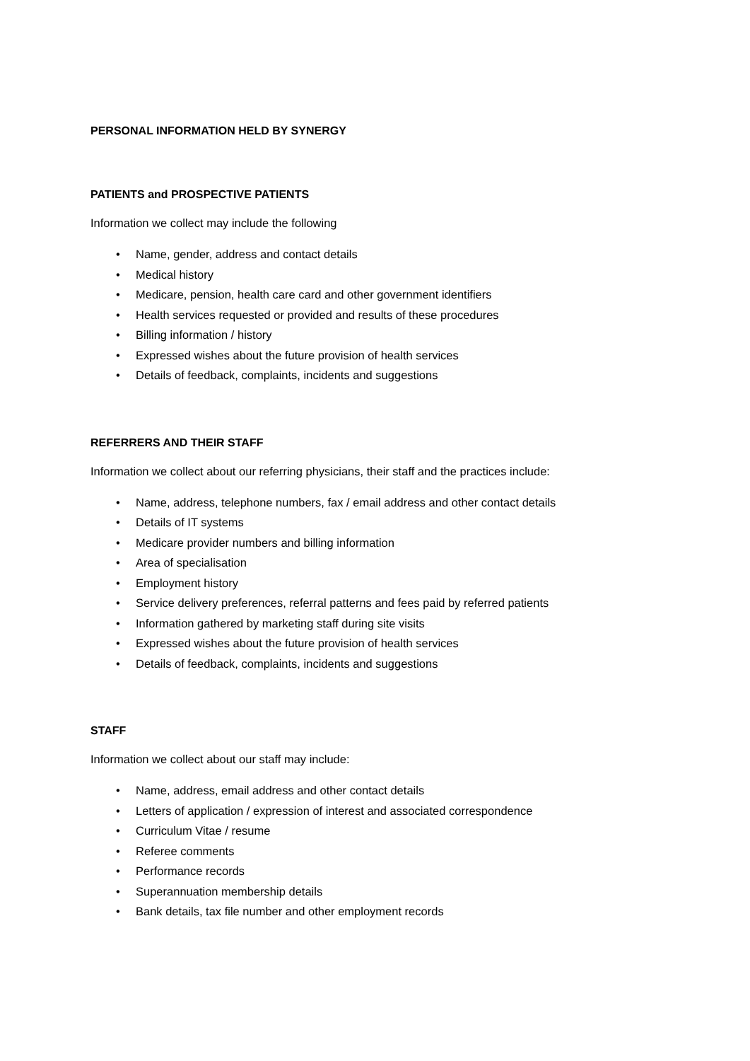PERSONAL INFORMATION HELD BY SYNERGY
PATIENTS and PROSPECTIVE PATIENTS
Information we collect may include the following
• Name, gender, address and contact details
• Medical history
• Medicare, pension, health care card and other government identifiers
• Health services requested or provided and results of these procedures
• Billing information / history
• Expressed wishes about the future provision of health services
• Details of feedback, complaints, incidents and suggestions
REFERRERS AND THEIR STAFF
Information we collect about our referring physicians, their staff and the practices include:
• Name, address, telephone numbers, fax / email address and other contact details
• Details of IT systems
• Medicare provider numbers and billing information
• Area of specialisation
• Employment history
• Service delivery preferences, referral patterns and fees paid by referred patients
• Information gathered by marketing staff during site visits
• Expressed wishes about the future provision of health services
• Details of feedback, complaints, incidents and suggestions
STAFF
Information we collect about our staff may include:
• Name, address, email address and other contact details
• Letters of application / expression of interest and associated correspondence
• Curriculum Vitae / resume
• Referee comments
• Performance records
• Superannuation membership details
• Bank details, tax file number and other employment records